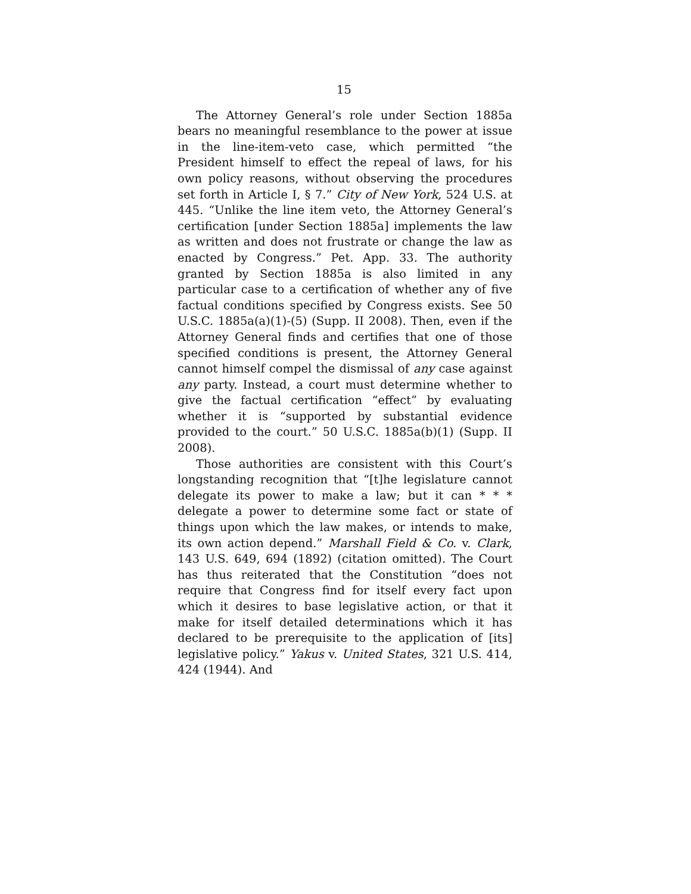15
The Attorney General’s role under Section 1885a bears no meaningful resemblance to the power at issue in the line-item-veto case, which permitted “the President himself to effect the repeal of laws, for his own policy reasons, without observing the procedures set forth in Article I, § 7.” City of New York, 524 U.S. at 445. “Unlike the line item veto, the Attorney General’s certification [under Section 1885a] implements the law as written and does not frustrate or change the law as enacted by Congress.” Pet. App. 33. The authority granted by Section 1885a is also limited in any particular case to a certification of whether any of five factual conditions specified by Congress exists. See 50 U.S.C. 1885a(a)(1)-(5) (Supp. II 2008). Then, even if the Attorney General finds and certifies that one of those specified conditions is present, the Attorney General cannot himself compel the dismissal of any case against any party. Instead, a court must determine whether to give the factual certification “effect” by evaluating whether it is “supported by substantial evidence provided to the court.” 50 U.S.C. 1885a(b)(1) (Supp. II 2008).
Those authorities are consistent with this Court’s longstanding recognition that “[t]he legislature cannot delegate its power to make a law; but it can * * * delegate a power to determine some fact or state of things upon which the law makes, or intends to make, its own action depend.” Marshall Field & Co. v. Clark, 143 U.S. 649, 694 (1892) (citation omitted). The Court has thus reiterated that the Constitution “does not require that Congress find for itself every fact upon which it desires to base legislative action, or that it make for itself detailed determinations which it has declared to be prerequisite to the application of [its] legislative policy.” Yakus v. United States, 321 U.S. 414, 424 (1944). And